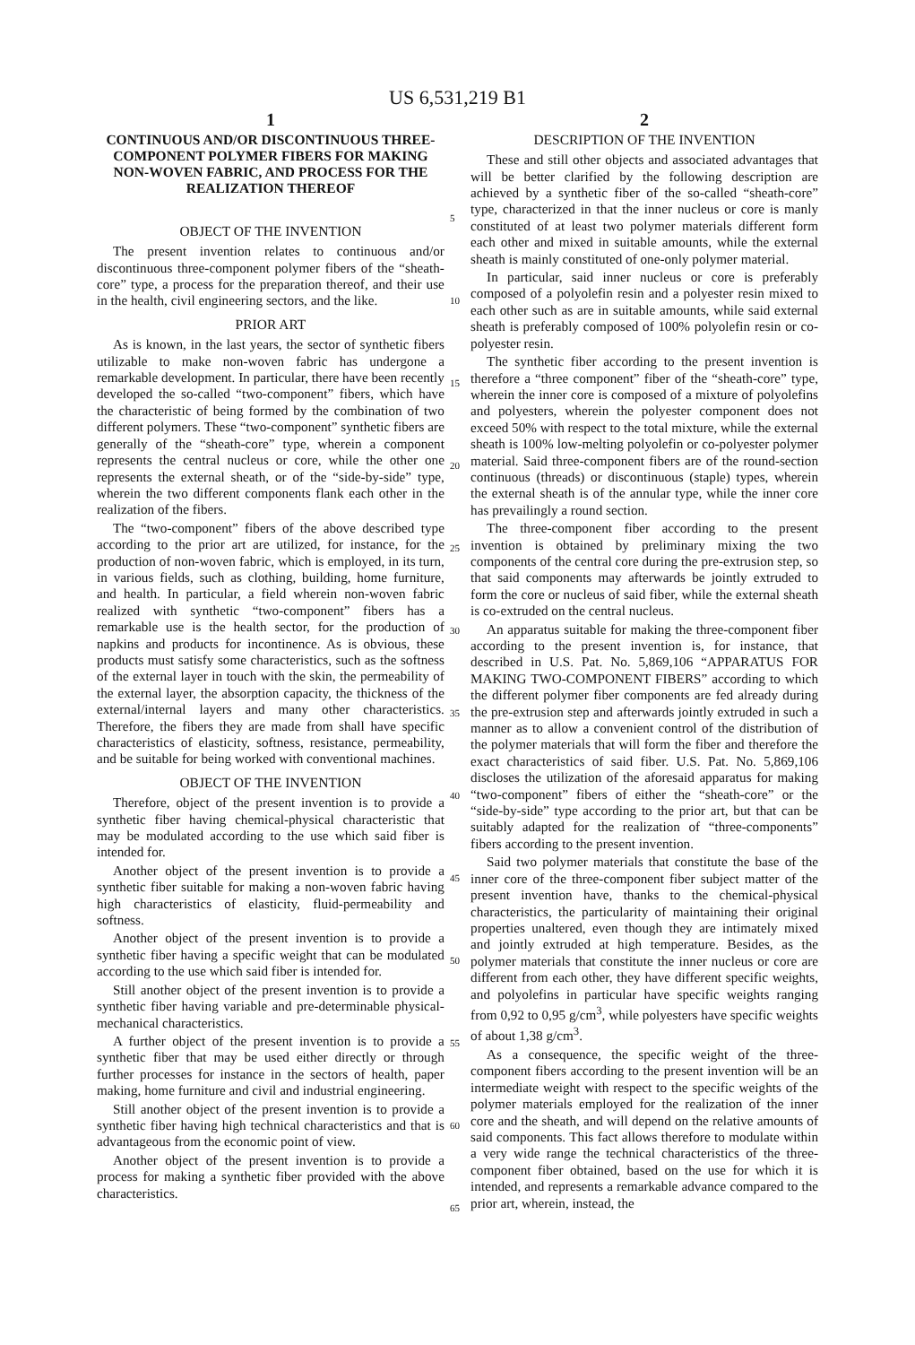US 6,531,219 B1
1
CONTINUOUS AND/OR DISCONTINUOUS THREE-COMPONENT POLYMER FIBERS FOR MAKING NON-WOVEN FABRIC, AND PROCESS FOR THE REALIZATION THEREOF
OBJECT OF THE INVENTION
The present invention relates to continuous and/or discontinuous three-component polymer fibers of the “sheath-core” type, a process for the preparation thereof, and their use in the health, civil engineering sectors, and the like.
PRIOR ART
As is known, in the last years, the sector of synthetic fibers utilizable to make non-woven fabric has undergone a remarkable development. In particular, there have been recently developed the so-called “two-component” fibers, which have the characteristic of being formed by the combination of two different polymers. These “two-component” synthetic fibers are generally of the “sheath-core” type, wherein a component represents the central nucleus or core, while the other one represents the external sheath, or of the “side-by-side” type, wherein the two different components flank each other in the realization of the fibers.
The “two-component” fibers of the above described type according to the prior art are utilized, for instance, for the production of non-woven fabric, which is employed, in its turn, in various fields, such as clothing, building, home furniture, and health. In particular, a field wherein non-woven fabric realized with synthetic “two-component” fibers has a remarkable use is the health sector, for the production of napkins and products for incontinence. As is obvious, these products must satisfy some characteristics, such as the softness of the external layer in touch with the skin, the permeability of the external layer, the absorption capacity, the thickness of the external/internal layers and many other characteristics. Therefore, the fibers they are made from shall have specific characteristics of elasticity, softness, resistance, permeability, and be suitable for being worked with conventional machines.
OBJECT OF THE INVENTION
Therefore, object of the present invention is to provide a synthetic fiber having chemical-physical characteristic that may be modulated according to the use which said fiber is intended for.
Another object of the present invention is to provide a synthetic fiber suitable for making a non-woven fabric having high characteristics of elasticity, fluid-permeability and softness.
Another object of the present invention is to provide a synthetic fiber having a specific weight that can be modulated according to the use which said fiber is intended for.
Still another object of the present invention is to provide a synthetic fiber having variable and pre-determinable physical-mechanical characteristics.
A further object of the present invention is to provide a synthetic fiber that may be used either directly or through further processes for instance in the sectors of health, paper making, home furniture and civil and industrial engineering.
Still another object of the present invention is to provide a synthetic fiber having high technical characteristics and that is advantageous from the economic point of view.
Another object of the present invention is to provide a process for making a synthetic fiber provided with the above characteristics.
5
10
15
20
25
30
35
40
45
50
55
60
65
2
DESCRIPTION OF THE INVENTION
These and still other objects and associated advantages that will be better clarified by the following description are achieved by a synthetic fiber of the so-called “sheath-core” type, characterized in that the inner nucleus or core is manly constituted of at least two polymer materials different form each other and mixed in suitable amounts, while the external sheath is mainly constituted of one-only polymer material.
In particular, said inner nucleus or core is preferably composed of a polyolefin resin and a polyester resin mixed to each other such as are in suitable amounts, while said external sheath is preferably composed of 100% polyolefin resin or co-polyester resin.
The synthetic fiber according to the present invention is therefore a “three component” fiber of the “sheath-core” type, wherein the inner core is composed of a mixture of polyolefins and polyesters, wherein the polyester component does not exceed 50% with respect to the total mixture, while the external sheath is 100% low-melting polyolefin or co-polyester polymer material. Said three-component fibers are of the round-section continuous (threads) or discontinuous (staple) types, wherein the external sheath is of the annular type, while the inner core has prevailingly a round section.
The three-component fiber according to the present invention is obtained by preliminary mixing the two components of the central core during the pre-extrusion step, so that said components may afterwards be jointly extruded to form the core or nucleus of said fiber, while the external sheath is co-extruded on the central nucleus.
An apparatus suitable for making the three-component fiber according to the present invention is, for instance, that described in U.S. Pat. No. 5,869,106 “APPARATUS FOR MAKING TWO-COMPONENT FIBERS” according to which the different polymer fiber components are fed already during the pre-extrusion step and afterwards jointly extruded in such a manner as to allow a convenient control of the distribution of the polymer materials that will form the fiber and therefore the exact characteristics of said fiber. U.S. Pat. No. 5,869,106 discloses the utilization of the aforesaid apparatus for making “two-component” fibers of either the “sheath-core” or the “side-by-side” type according to the prior art, but that can be suitably adapted for the realization of “three-components” fibers according to the present invention.
Said two polymer materials that constitute the base of the inner core of the three-component fiber subject matter of the present invention have, thanks to the chemical-physical characteristics, the particularity of maintaining their original properties unaltered, even though they are intimately mixed and jointly extruded at high temperature. Besides, as the polymer materials that constitute the inner nucleus or core are different from each other, they have different specific weights, and polyolefins in particular have specific weights ranging from 0,92 to 0,95 g/cm<sup>3</sup>, while polyesters have specific weights of about 1,38 g/cm<sup>3</sup>.
As a consequence, the specific weight of the three-component fibers according to the present invention will be an intermediate weight with respect to the specific weights of the polymer materials employed for the realization of the inner core and the sheath, and will depend on the relative amounts of said components. This fact allows therefore to modulate within a very wide range the technical characteristics of the three-component fiber obtained, based on the use for which it is intended, and represents a remarkable advance compared to the prior art, wherein, instead, the